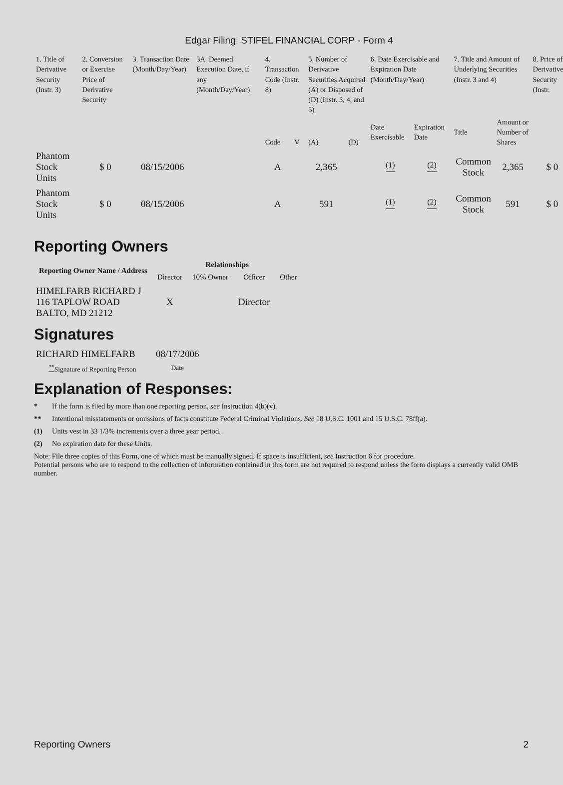Edgar Filing: STIFEL FINANCIAL CORP - Form 4
| 1. Title of Derivative Security (Instr. 3) | 2. Conversion or Exercise Price of Derivative Security | 3. Transaction Date (Month/Day/Year) | 3A. Deemed Execution Date, if any (Month/Day/Year) | 4. Transaction Code (Instr. 8) | | 5. Number of Derivative Securities Acquired (A) or Disposed of (D) (Instr. 3, 4, and 5) | | 6. Date Exercisable and Expiration Date (Month/Day/Year) | | 7. Title and Amount of Underlying Securities (Instr. 3 and 4) | | 8. Price of Derivative Security (Instr. |
| --- | --- | --- | --- | --- | --- | --- | --- | --- | --- | --- | --- | --- |
| | | | | Code | V | (A) | (D) | Date Exercisable | Expiration Date | Title | Amount or Number of Shares | |
| Phantom Stock Units | $ 0 | 08/15/2006 | | A | | 2,365 | | <sup>(1)</sup> | <sup>(2)</sup> | Common Stock | 2,365 | $ 0 |
| Phantom Stock Units | $ 0 | 08/15/2006 | | A | | 591 | | <sup>(1)</sup> | <sup>(2)</sup> | Common Stock | 591 | $ 0 |
Reporting Owners
| Reporting Owner Name / Address | Relationships | | | |
| --- | --- | --- | --- | --- |
| | Director | 10% Owner | Officer | Other |
| HIMELFARB RICHARD J 116 TAPLOW ROAD BALTO, MD 21212 | X | | Director | |
Signatures
| RICHARD HIMELFARB | 08/17/2006 |
| <sup>**</sup> Signature of Reporting Person | Date |
Explanation of Responses:
* If the form is filed by more than one reporting person, see Instruction 4(b)(v).
** Intentional misstatements or omissions of facts constitute Federal Criminal Violations. See 18 U.S.C. 1001 and 15 U.S.C. 78ff(a).
(1) Units vest in 33 1/3% increments over a three year period.
(2) No expiration date for these Units.
Note: File three copies of this Form, one of which must be manually signed. If space is insufficient, see Instruction 6 for procedure.
Potential persons who are to respond to the collection of information contained in this form are not required to respond unless the form displays a currently valid OMB number.
Reporting Owners 2